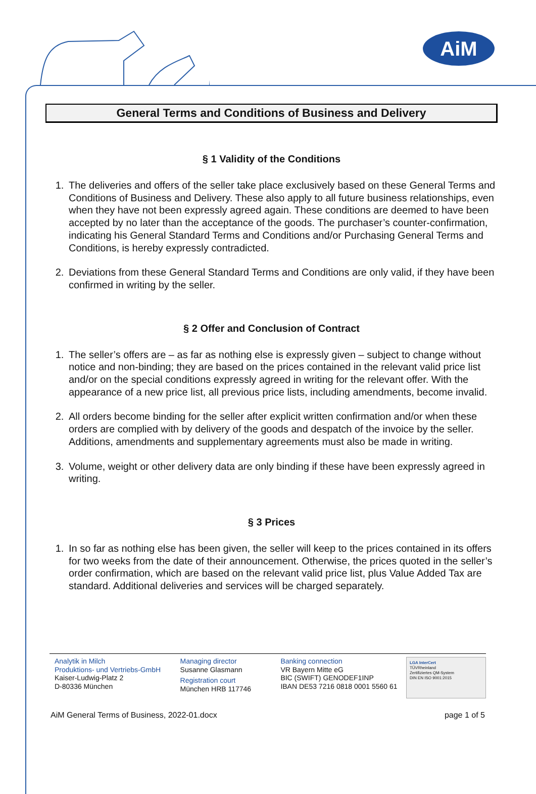AiM
General Terms and Conditions of Business and Delivery
§ 1 Validity of the Conditions
1. The deliveries and offers of the seller take place exclusively based on these General Terms and Conditions of Business and Delivery. These also apply to all future business relationships, even when they have not been expressly agreed again. These conditions are deemed to have been accepted by no later than the acceptance of the goods. The purchaser’s counter-confirmation, indicating his General Standard Terms and Conditions and/or Purchasing General Terms and Conditions, is hereby expressly contradicted.
2. Deviations from these General Standard Terms and Conditions are only valid, if they have been confirmed in writing by the seller.
§ 2 Offer and Conclusion of Contract
1. The seller’s offers are – as far as nothing else is expressly given – subject to change without notice and non-binding; they are based on the prices contained in the relevant valid price list and/or on the special conditions expressly agreed in writing for the relevant offer. With the appearance of a new price list, all previous price lists, including amendments, become invalid.
2. All orders become binding for the seller after explicit written confirmation and/or when these orders are complied with by delivery of the goods and despatch of the invoice by the seller.
Additions, amendments and supplementary agreements must also be made in writing.
3. Volume, weight or other delivery data are only binding if these have been expressly agreed in writing.
§ 3 Prices
1. In so far as nothing else has been given, the seller will keep to the prices contained in its offers for two weeks from the date of their announcement. Otherwise, the prices quoted in the seller’s order confirmation, which are based on the relevant valid price list, plus Value Added Tax are standard. Additional deliveries and services will be charged separately.
Analytik in Milch
Produktions- und Vertriebs-GmbH
Kaiser-Ludwig-Platz 2
D-80336 München
Managing director
Susanne Glasmann
Registration court
München HRB 117746
Banking connection
VR Bayern Mitte eG
BIC (SWIFT) GENODEF1INP
IBAN DE53 7216 0818 0001 5560 61
LGA InterCert
TÜVRheinland
Zertifiziertes QM-System
DIN EN ISO 9001:2015
AiM General Terms of Business, 2022-01.docx page 1 of 5